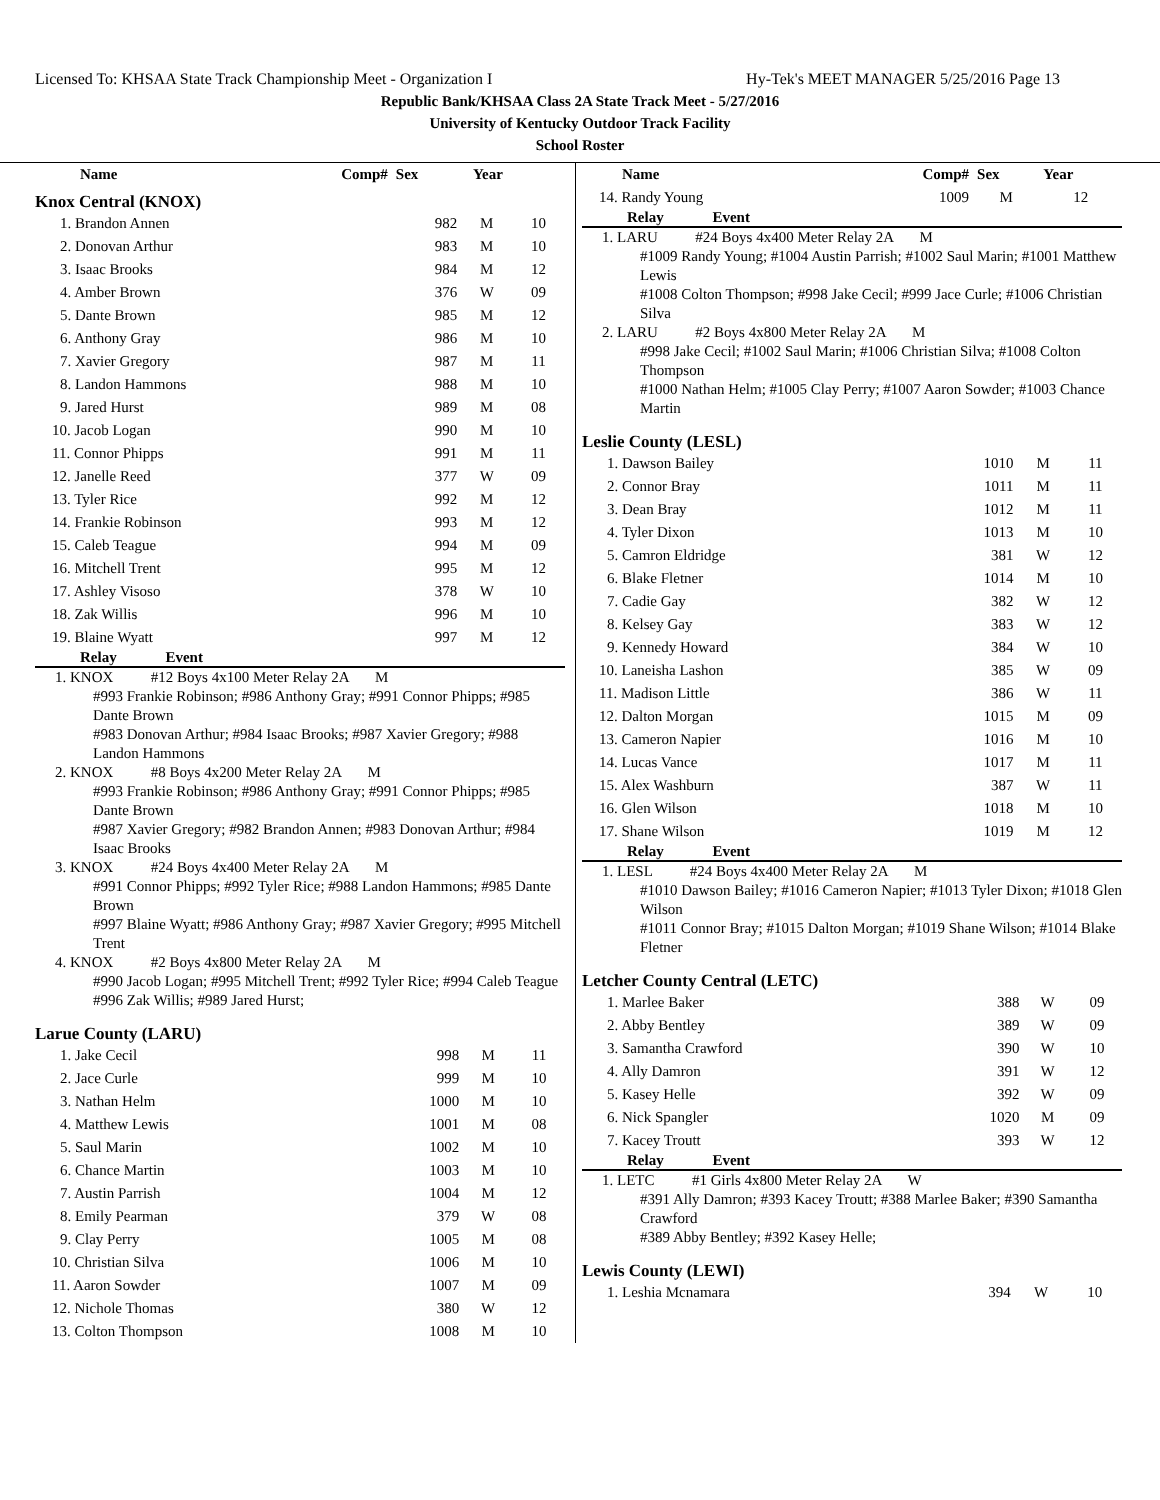Licensed To: KHSAA State Track Championship Meet - Organization I Hy-Tek's MEET MANAGER 5/25/2016 Page 13
Republic Bank/KHSAA Class 2A State Track Meet - 5/27/2016
University of Kentucky Outdoor Track Facility
School Roster
| Name | Comp# | Sex | Year |
| --- | --- | --- | --- |
Knox Central (KNOX)
| 1. Brandon Annen | 982 | M | 10 |
| 2. Donovan Arthur | 983 | M | 10 |
| 3. Isaac Brooks | 984 | M | 12 |
| 4. Amber Brown | 376 | W | 09 |
| 5. Dante Brown | 985 | M | 12 |
| 6. Anthony Gray | 986 | M | 10 |
| 7. Xavier Gregory | 987 | M | 11 |
| 8. Landon Hammons | 988 | M | 10 |
| 9. Jared Hurst | 989 | M | 08 |
| 10. Jacob Logan | 990 | M | 10 |
| 11. Connor Phipps | 991 | M | 11 |
| 12. Janelle Reed | 377 | W | 09 |
| 13. Tyler Rice | 992 | M | 12 |
| 14. Frankie Robinson | 993 | M | 12 |
| 15. Caleb Teague | 994 | M | 09 |
| 16. Mitchell Trent | 995 | M | 12 |
| 17. Ashley Visoso | 378 | W | 10 |
| 18. Zak Willis | 996 | M | 10 |
| 19. Blaine Wyatt | 997 | M | 12 |
Relay Event
1. KNOX #12 Boys 4x100 Meter Relay 2A M
#993 Frankie Robinson; #986 Anthony Gray; #991 Connor Phipps; #985 Dante Brown
#983 Donovan Arthur; #984 Isaac Brooks; #987 Xavier Gregory; #988 Landon Hammons
2. KNOX #8 Boys 4x200 Meter Relay 2A M
#993 Frankie Robinson; #986 Anthony Gray; #991 Connor Phipps; #985 Dante Brown
#987 Xavier Gregory; #982 Brandon Annen; #983 Donovan Arthur; #984 Isaac Brooks
3. KNOX #24 Boys 4x400 Meter Relay 2A M
#991 Connor Phipps; #992 Tyler Rice; #988 Landon Hammons; #985 Dante Brown
#997 Blaine Wyatt; #986 Anthony Gray; #987 Xavier Gregory; #995 Mitchell Trent
4. KNOX #2 Boys 4x800 Meter Relay 2A M
#990 Jacob Logan; #995 Mitchell Trent; #992 Tyler Rice; #994 Caleb Teague
#996 Zak Willis; #989 Jared Hurst;
Larue County (LARU)
| 1. Jake Cecil | 998 | M | 11 |
| 2. Jace Curle | 999 | M | 10 |
| 3. Nathan Helm | 1000 | M | 10 |
| 4. Matthew Lewis | 1001 | M | 08 |
| 5. Saul Marin | 1002 | M | 10 |
| 6. Chance Martin | 1003 | M | 10 |
| 7. Austin Parrish | 1004 | M | 12 |
| 8. Emily Pearman | 379 | W | 08 |
| 9. Clay Perry | 1005 | M | 08 |
| 10. Christian Silva | 1006 | M | 10 |
| 11. Aaron Sowder | 1007 | M | 09 |
| 12. Nichole Thomas | 380 | W | 12 |
| 13. Colton Thompson | 1008 | M | 10 |
| Name | Comp# | Sex | Year |
| --- | --- | --- | --- |
| 14. Randy Young | 1009 | M | 12 |
Relay Event
1. LARU #24 Boys 4x400 Meter Relay 2A M
#1009 Randy Young; #1004 Austin Parrish; #1002 Saul Marin; #1001 Matthew Lewis
#1008 Colton Thompson; #998 Jake Cecil; #999 Jace Curle; #1006 Christian Silva
2. LARU #2 Boys 4x800 Meter Relay 2A M
#998 Jake Cecil; #1002 Saul Marin; #1006 Christian Silva; #1008 Colton Thompson
#1000 Nathan Helm; #1005 Clay Perry; #1007 Aaron Sowder; #1003 Chance Martin
Leslie County (LESL)
| 1. Dawson Bailey | 1010 | M | 11 |
| 2. Connor Bray | 1011 | M | 11 |
| 3. Dean Bray | 1012 | M | 11 |
| 4. Tyler Dixon | 1013 | M | 10 |
| 5. Camron Eldridge | 381 | W | 12 |
| 6. Blake Fletner | 1014 | M | 10 |
| 7. Cadie Gay | 382 | W | 12 |
| 8. Kelsey Gay | 383 | W | 12 |
| 9. Kennedy Howard | 384 | W | 10 |
| 10. Laneisha Lashon | 385 | W | 09 |
| 11. Madison Little | 386 | W | 11 |
| 12. Dalton Morgan | 1015 | M | 09 |
| 13. Cameron Napier | 1016 | M | 10 |
| 14. Lucas Vance | 1017 | M | 11 |
| 15. Alex Washburn | 387 | W | 11 |
| 16. Glen Wilson | 1018 | M | 10 |
| 17. Shane Wilson | 1019 | M | 12 |
Relay Event
1. LESL #24 Boys 4x400 Meter Relay 2A M
#1010 Dawson Bailey; #1016 Cameron Napier; #1013 Tyler Dixon; #1018 Glen Wilson
#1011 Connor Bray; #1015 Dalton Morgan; #1019 Shane Wilson; #1014 Blake Fletner
Letcher County Central (LETC)
| 1. Marlee Baker | 388 | W | 09 |
| 2. Abby Bentley | 389 | W | 09 |
| 3. Samantha Crawford | 390 | W | 10 |
| 4. Ally Damron | 391 | W | 12 |
| 5. Kasey Helle | 392 | W | 09 |
| 6. Nick Spangler | 1020 | M | 09 |
| 7. Kacey Troutt | 393 | W | 12 |
Relay Event
1. LETC #1 Girls 4x800 Meter Relay 2A W
#391 Ally Damron; #393 Kacey Troutt; #388 Marlee Baker; #390 Samantha Crawford
#389 Abby Bentley; #392 Kasey Helle;
Lewis County (LEWI)
| 1. Leshia Mcnamara | 394 | W | 10 |